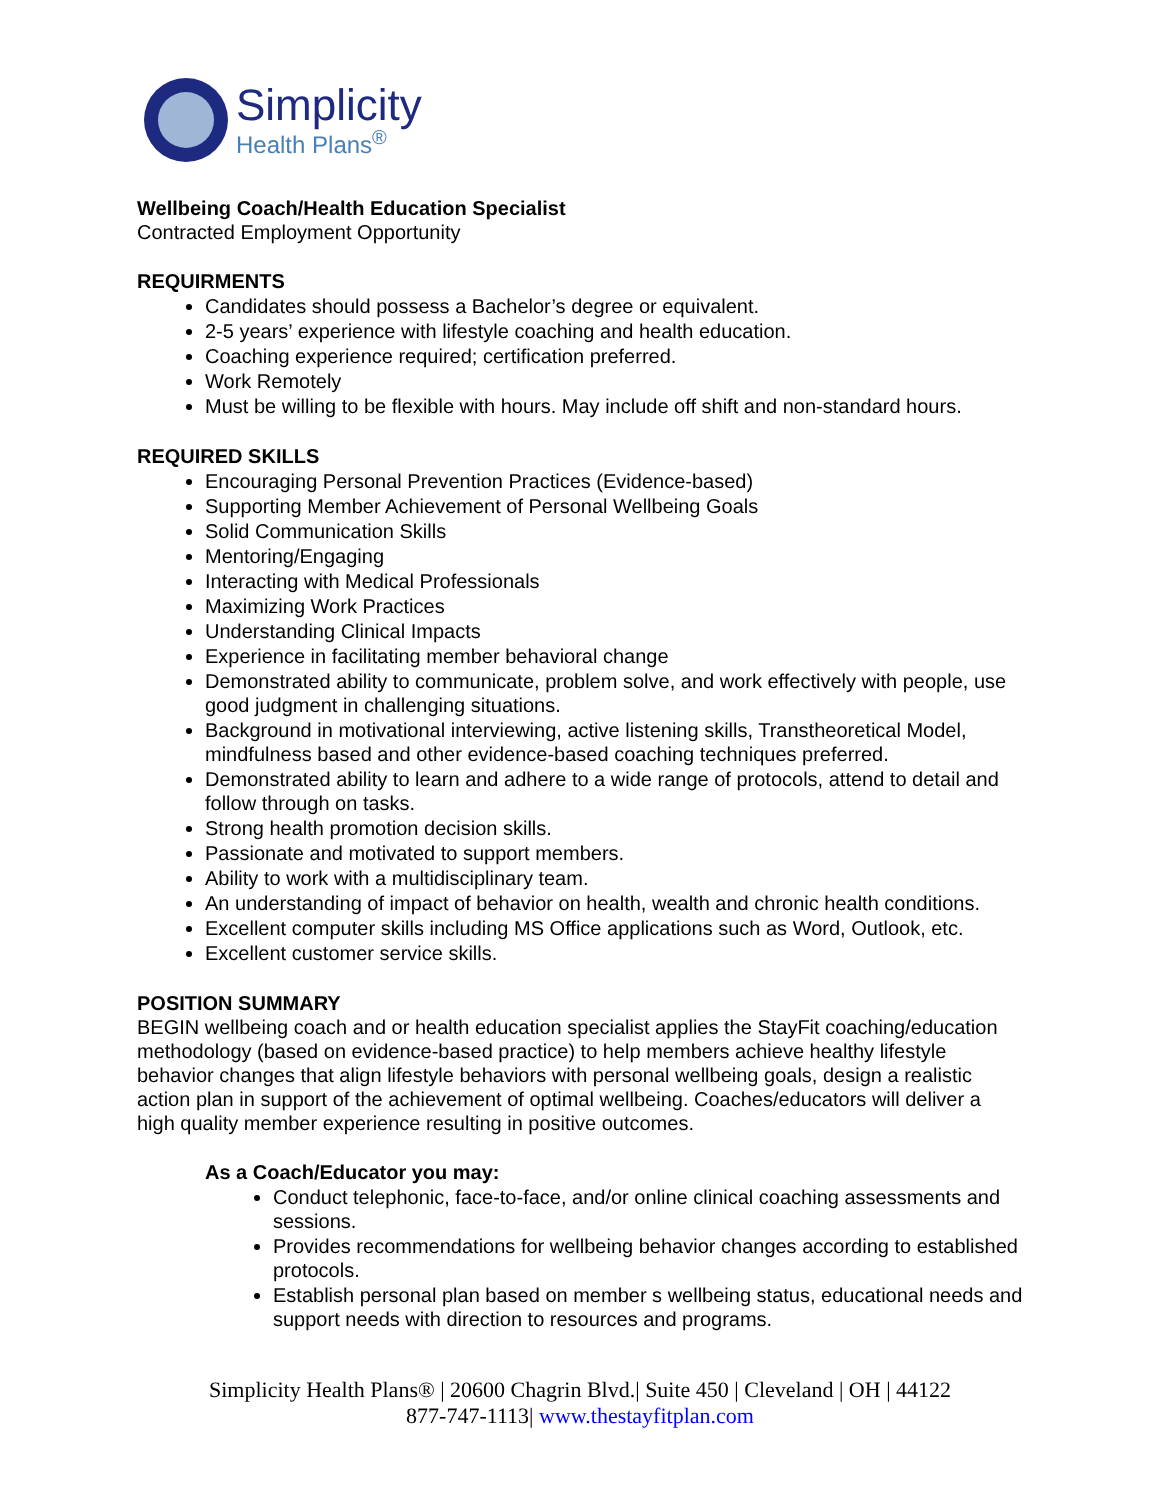Simplicity
Health Plans<sup>®</sup>
Wellbeing Coach/Health Education Specialist
Contracted Employment Opportunity
REQUIRMENTS
Candidates should possess a Bachelor’s degree or equivalent.
2-5 years’ experience with lifestyle coaching and health education.
Coaching experience required; certification preferred.
Work Remotely
Must be willing to be flexible with hours. May include off shift and non-standard hours.
REQUIRED SKILLS
Encouraging Personal Prevention Practices (Evidence-based)
Supporting Member Achievement of Personal Wellbeing Goals
Solid Communication Skills
Mentoring/Engaging
Interacting with Medical Professionals
Maximizing Work Practices
Understanding Clinical Impacts
Experience in facilitating member behavioral change
Demonstrated ability to communicate, problem solve, and work effectively with people, use good judgment in challenging situations.
Background in motivational interviewing, active listening skills, Transtheoretical Model, mindfulness based and other evidence-based coaching techniques preferred.
Demonstrated ability to learn and adhere to a wide range of protocols, attend to detail and follow through on tasks.
Strong health promotion decision skills.
Passionate and motivated to support members.
Ability to work with a multidisciplinary team.
An understanding of impact of behavior on health, wealth and chronic health conditions.
Excellent computer skills including MS Office applications such as Word, Outlook, etc.
Excellent customer service skills.
POSITION SUMMARY
BEGIN wellbeing coach and or health education specialist applies the StayFit coaching/education methodology (based on evidence-based practice) to help members achieve healthy lifestyle behavior changes that align lifestyle behaviors with personal wellbeing goals, design a realistic action plan in support of the achievement of optimal wellbeing. Coaches/educators will deliver a high quality member experience resulting in positive outcomes.
As a Coach/Educator you may:
Conduct telephonic, face-to-face, and/or online clinical coaching assessments and sessions.
Provides recommendations for wellbeing behavior changes according to established protocols.
Establish personal plan based on member s wellbeing status, educational needs and support needs with direction to resources and programs.
Simplicity Health Plans® | 20600 Chagrin Blvd.| Suite 450 | Cleveland | OH | 44122
877-747-1113| www.thestayfitplan.com